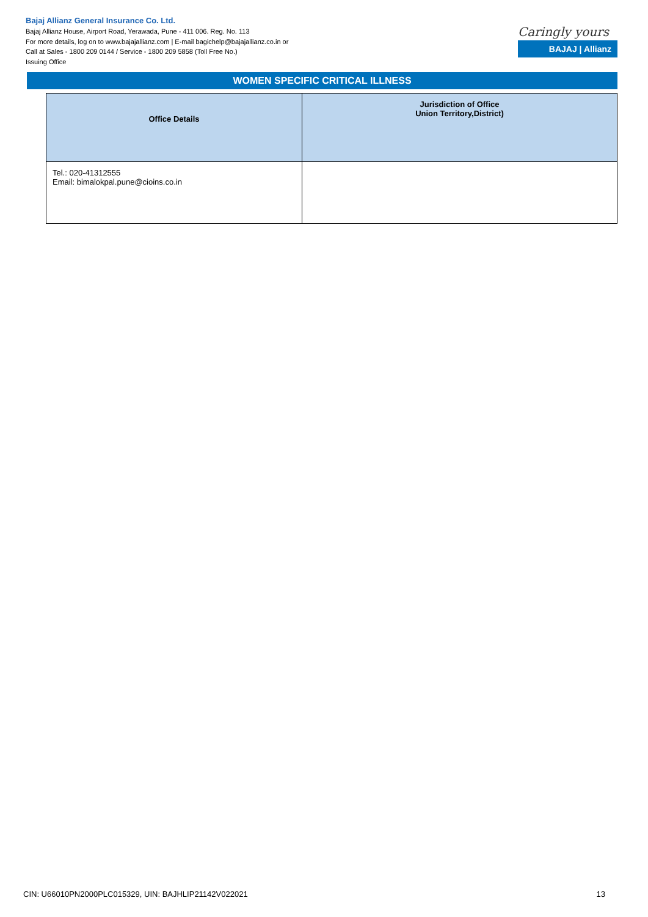Bajaj Allianz General Insurance Co. Ltd.
Bajaj Allianz House, Airport Road, Yerawada, Pune - 411 006. Reg. No. 113
For more details, log on to www.bajajallianz.com | E-mail bagichelp@bajajallianz.co.in or
Call at Sales - 1800 209 0144 / Service - 1800 209 5858 (Toll Free No.)
Issuing Office
Caringly yours
BAJAJ | Allianz
WOMEN SPECIFIC CRITICAL ILLNESS
| Office Details | Jurisdiction of Office Union Territory,District) |
| --- | --- |
| Tel.: 020-41312555 Email: bimalokpal.pune@cioins.co.in | |
CIN: U66010PN2000PLC015329, UIN: BAJHLIP21142V022021 13